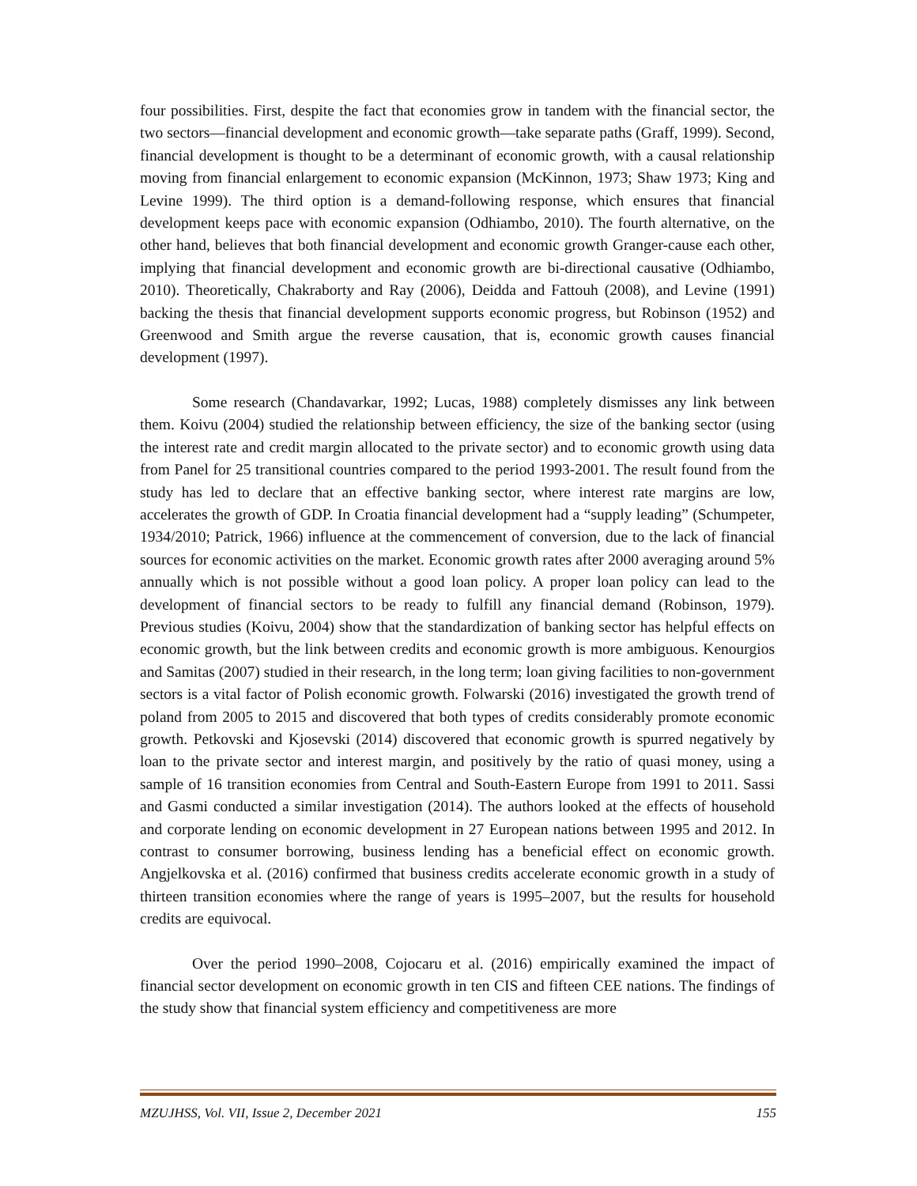four possibilities. First, despite the fact that economies grow in tandem with the financial sector, the two sectors—financial development and economic growth—take separate paths (Graff, 1999). Second, financial development is thought to be a determinant of economic growth, with a causal relationship moving from financial enlargement to economic expansion (McKinnon, 1973; Shaw 1973; King and Levine 1999). The third option is a demand-following response, which ensures that financial development keeps pace with economic expansion (Odhiambo, 2010). The fourth alternative, on the other hand, believes that both financial development and economic growth Granger-cause each other, implying that financial development and economic growth are bi-directional causative (Odhiambo, 2010). Theoretically, Chakraborty and Ray (2006), Deidda and Fattouh (2008), and Levine (1991) backing the thesis that financial development supports economic progress, but Robinson (1952) and Greenwood and Smith argue the reverse causation, that is, economic growth causes financial development (1997).
Some research (Chandavarkar, 1992; Lucas, 1988) completely dismisses any link between them. Koivu (2004) studied the relationship between efficiency, the size of the banking sector (using the interest rate and credit margin allocated to the private sector) and to economic growth using data from Panel for 25 transitional countries compared to the period 1993-2001. The result found from the study has led to declare that an effective banking sector, where interest rate margins are low, accelerates the growth of GDP. In Croatia financial development had a “supply leading” (Schumpeter, 1934/2010; Patrick, 1966) influence at the commencement of conversion, due to the lack of financial sources for economic activities on the market. Economic growth rates after 2000 averaging around 5% annually which is not possible without a good loan policy. A proper loan policy can lead to the development of financial sectors to be ready to fulfill any financial demand (Robinson, 1979). Previous studies (Koivu, 2004) show that the standardization of banking sector has helpful effects on economic growth, but the link between credits and economic growth is more ambiguous. Kenourgios and Samitas (2007) studied in their research, in the long term; loan giving facilities to non-government sectors is a vital factor of Polish economic growth. Folwarski (2016) investigated the growth trend of poland from 2005 to 2015 and discovered that both types of credits considerably promote economic growth. Petkovski and Kjosevski (2014) discovered that economic growth is spurred negatively by loan to the private sector and interest margin, and positively by the ratio of quasi money, using a sample of 16 transition economies from Central and South-Eastern Europe from 1991 to 2011. Sassi and Gasmi conducted a similar investigation (2014). The authors looked at the effects of household and corporate lending on economic development in 27 European nations between 1995 and 2012. In contrast to consumer borrowing, business lending has a beneficial effect on economic growth. Angjelkovska et al. (2016) confirmed that business credits accelerate economic growth in a study of thirteen transition economies where the range of years is 1995–2007, but the results for household credits are equivocal.
Over the period 1990–2008, Cojocaru et al. (2016) empirically examined the impact of financial sector development on economic growth in ten CIS and fifteen CEE nations. The findings of the study show that financial system efficiency and competitiveness are more
MZUJHSS, Vol. VII, Issue 2, December 2021 155